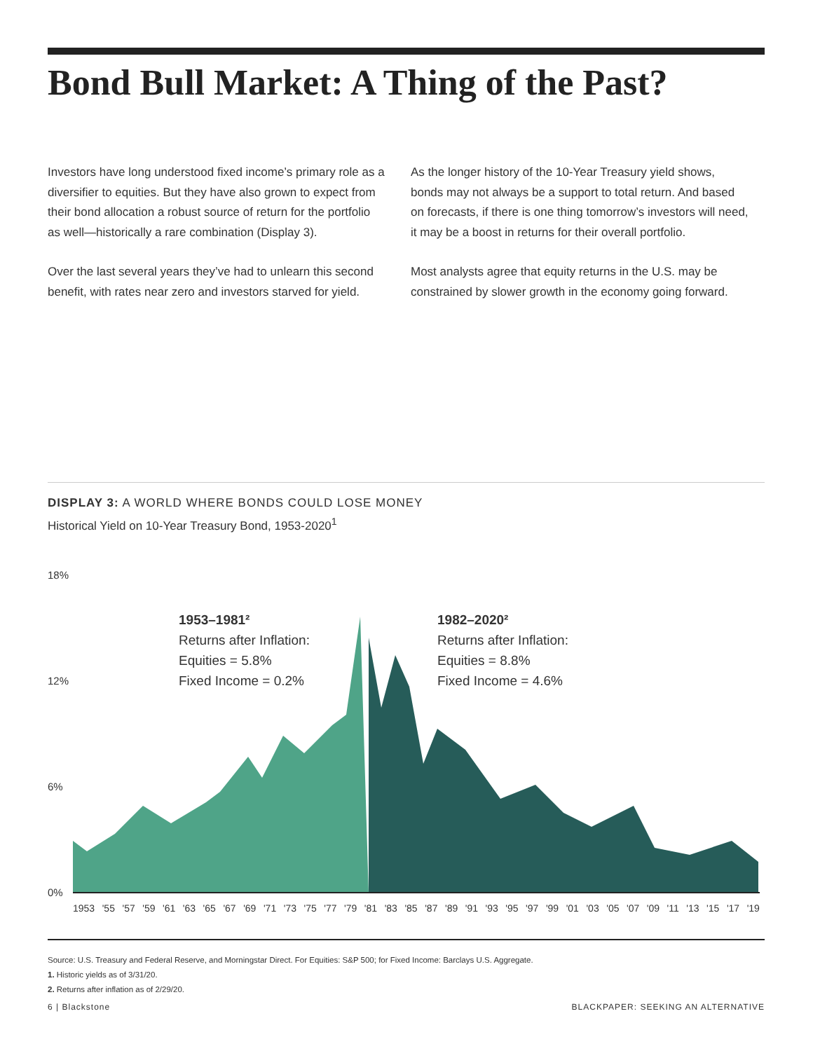Bond Bull Market: A Thing of the Past?
Investors have long understood fixed income’s primary role as a diversifier to equities. But they have also grown to expect from their bond allocation a robust source of return for the portfolio as well—historically a rare combination (Display 3).
Over the last several years they’ve had to unlearn this second benefit, with rates near zero and investors starved for yield.
As the longer history of the 10-Year Treasury yield shows, bonds may not always be a support to total return. And based on forecasts, if there is one thing tomorrow’s investors will need, it may be a boost in returns for their overall portfolio.
Most analysts agree that equity returns in the U.S. may be constrained by slower growth in the economy going forward.
DISPLAY 3: A WORLD WHERE BONDS COULD LOSE MONEY
Historical Yield on 10-Year Treasury Bond, 1953-2020<sup>1</sup>
18%
12%
6%
0%
1953–1981²
Returns after Inflation:
Equities = 5.8%
Fixed Income = 0.2%
1982–2020²
Returns after Inflation:
Equities = 8.8%
Fixed Income = 4.6%
1953 '55 '57 '59 '61 '63 '65 '67 '69 '71 '73 '75 '77 '79 '81 '83 '85 '87 '89 '91 '93 '95 '97 '99 '01 '03 '05 '07 '09 '11 '13 '15 '17 '19
Source: U.S. Treasury and Federal Reserve, and Morningstar Direct. For Equities: S&P 500; for Fixed Income: Barclays U.S. Aggregate.
1. Historic yields as of 3/31/20.
2. Returns after inflation as of 2/29/20.
6 | Blackstone BLACKPAPER: SEEKING AN ALTERNATIVE